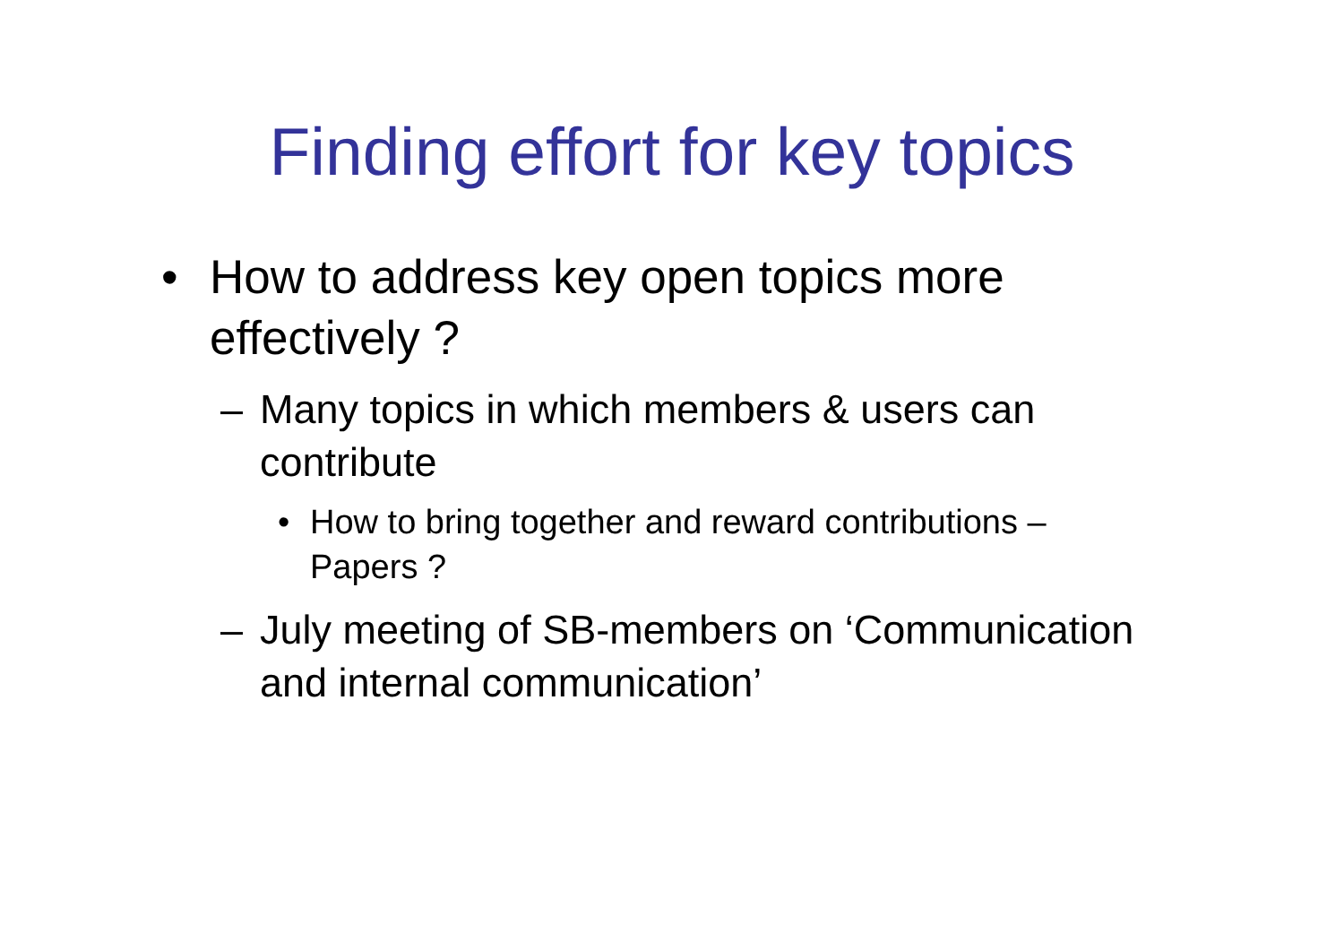Finding effort for key topics
• How to address key open topics more effectively ?
– Many topics in which members & users can contribute
• How to bring together and reward contributions – Papers ?
– July meeting of SB-members on ‘Communication and internal communication’